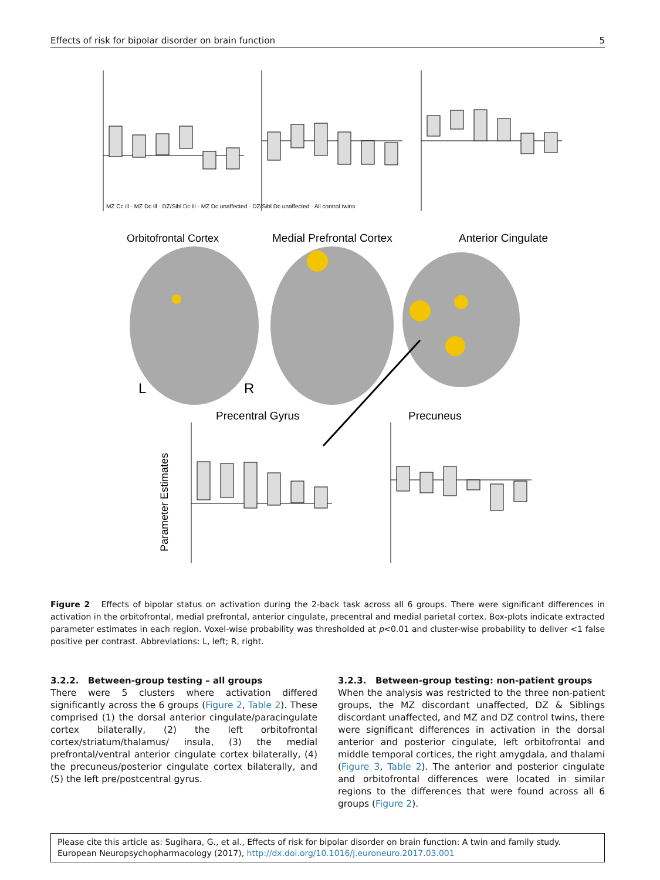Effects of risk for bipolar disorder on brain function 5
Orbitofrontal Cortex
Medial Prefrontal Cortex
Anterior Cingulate
L
R
Precentral Gyrus
Precuneus
Parameter Estimates
MZ Cc ill · MZ Dc ill · DZ/Sibl Dc ill · MZ Dc unaffected · DZ/Sibl Dc unaffected · All control twins
Figure 2 Effects of bipolar status on activation during the 2-back task across all 6 groups. There were significant differences in activation in the orbitofrontal, medial prefrontal, anterior cingulate, precentral and medial parietal cortex. Box-plots indicate extracted parameter estimates in each region. Voxel-wise probability was thresholded at p<0.01 and cluster-wise probability to deliver <1 false positive per contrast. Abbreviations: L, left; R, right.
3.2.2. Between-group testing – all groups
There were 5 clusters where activation differed significantly across the 6 groups (Figure 2, Table 2). These comprised (1) the dorsal anterior cingulate/paracingulate cortex bilaterally, (2) the left orbitofrontal cortex/striatum/thalamus/ insula, (3) the medial prefrontal/ventral anterior cingulate cortex bilaterally, (4) the precuneus/posterior cingulate cortex bilaterally, and (5) the left pre/postcentral gyrus.
3.2.3. Between-group testing: non-patient groups
When the analysis was restricted to the three non-patient groups, the MZ discordant unaffected, DZ & Siblings discordant unaffected, and MZ and DZ control twins, there were significant differences in activation in the dorsal anterior and posterior cingulate, left orbitofrontal and middle temporal cortices, the right amygdala, and thalami (Figure 3, Table 2). The anterior and posterior cingulate and orbitofrontal differences were located in similar regions to the differences that were found across all 6 groups (Figure 2).
Please cite this article as: Sugihara, G., et al., Effects of risk for bipolar disorder on brain function: A twin and family study. European Neuropsychopharmacology (2017), http://dx.doi.org/10.1016/j.euroneuro.2017.03.001